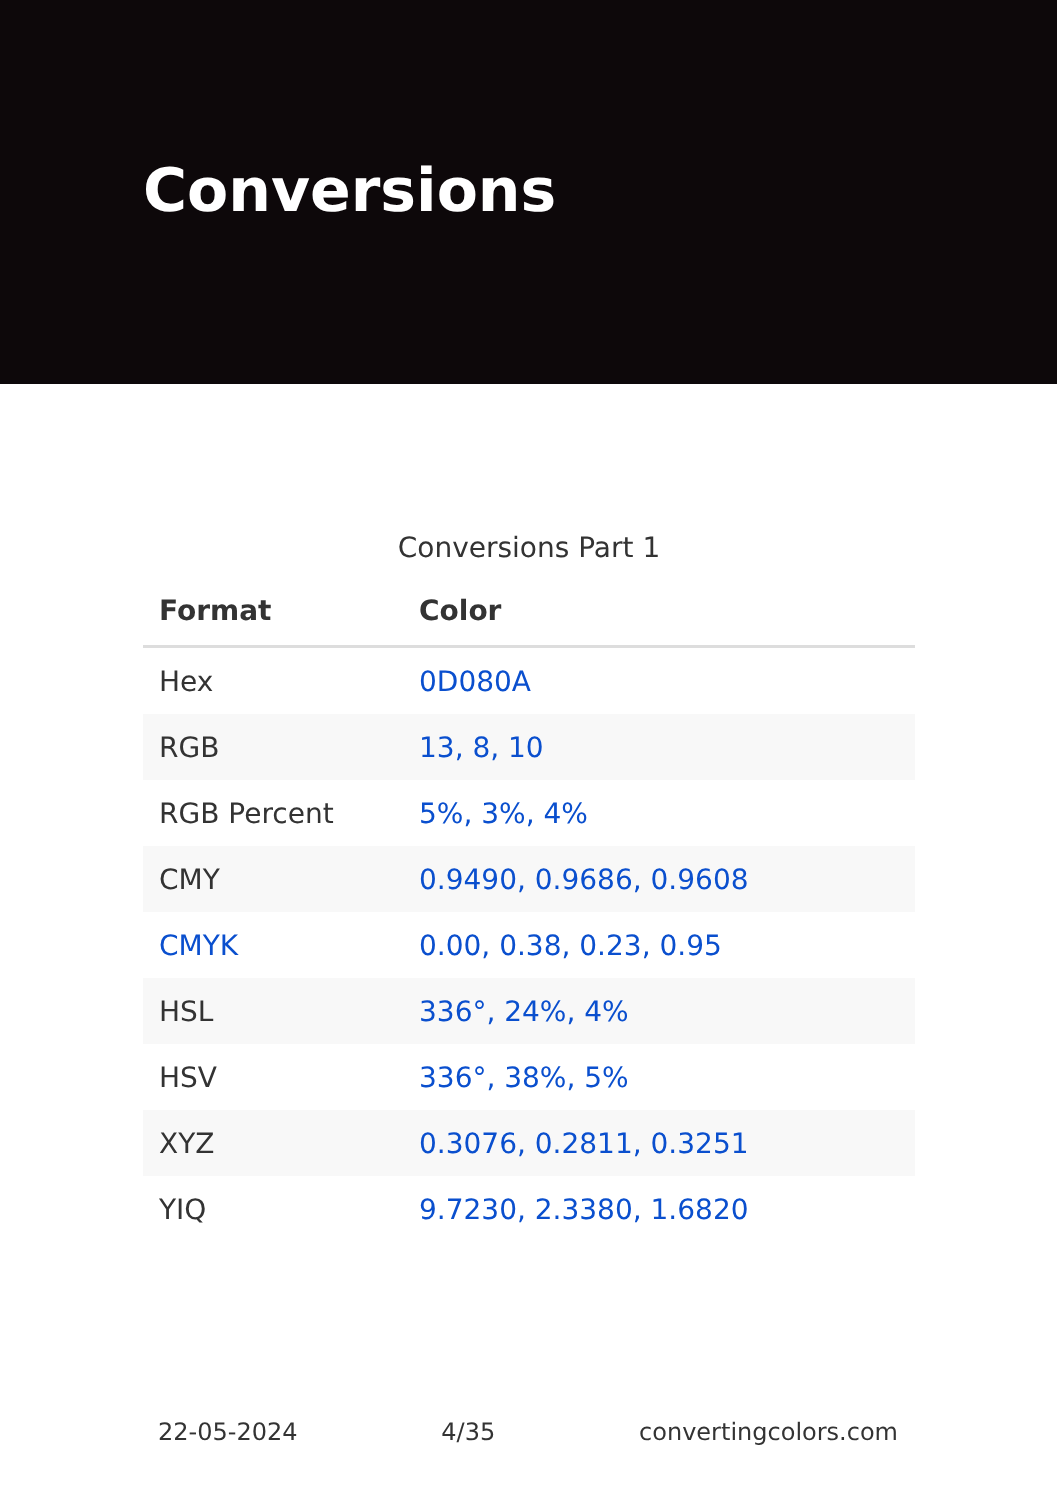Conversions
Conversions Part 1
| Format | Color |
| --- | --- |
| Hex | 0D080A |
| RGB | 13, 8, 10 |
| RGB Percent | 5%, 3%, 4% |
| CMY | 0.9490, 0.9686, 0.9608 |
| CMYK | 0.00, 0.38, 0.23, 0.95 |
| HSL | 336°, 24%, 4% |
| HSV | 336°, 38%, 5% |
| XYZ | 0.3076, 0.2811, 0.3251 |
| YIQ | 9.7230, 2.3380, 1.6820 |
22-05-2024 4/35 convertingcolors.com